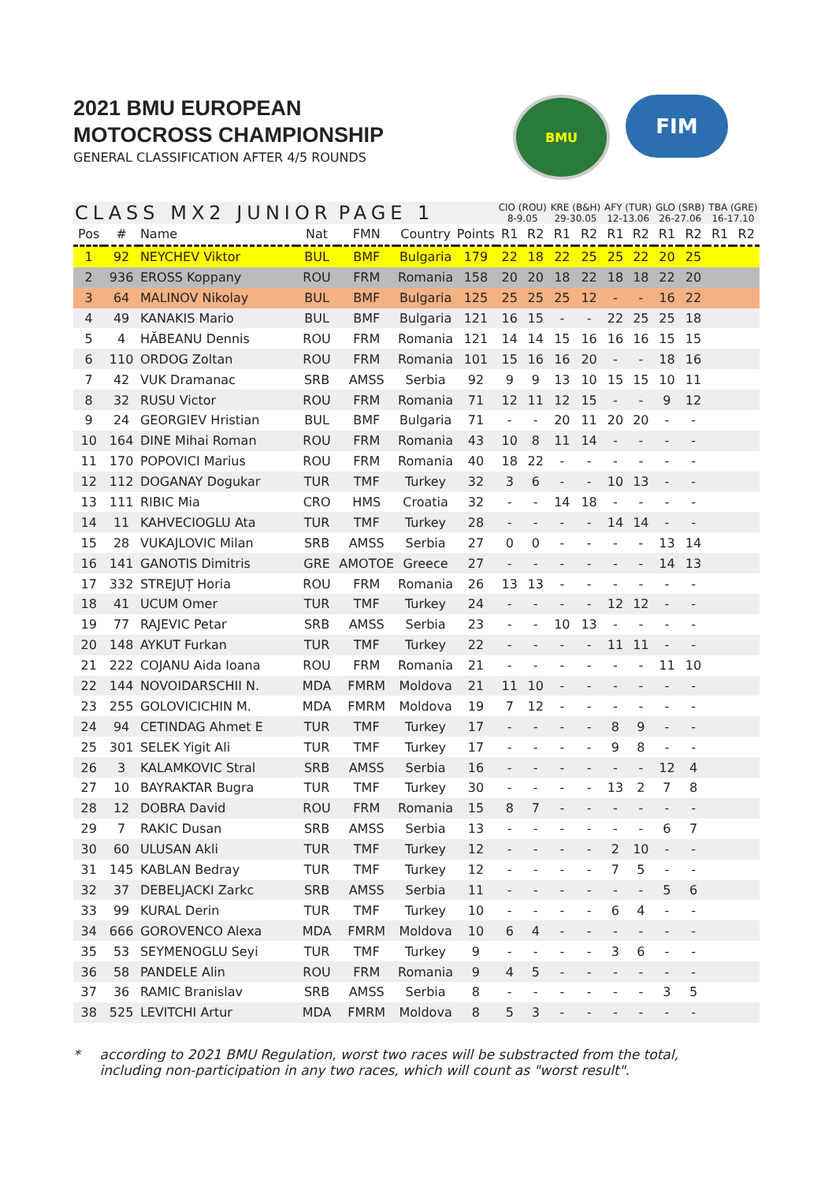2021 BMU EUROPEAN
MOTOCROSS CHAMPIONSHIP
GENERAL CLASSIFICATION AFTER 4/5 ROUNDS
BMU
FIM
| CLASS MX2 JUNIOR | | | | PAGE 1 | | | CIO (ROU) 8-9.05 | | KRE (B&H) 29-30.05 | | AFY (TUR) 12-13.06 | | GLO (SRB) 26-27.06 | | TBA (GRE) 16-17.10 | |
| --- | --- | --- | --- | --- | --- | --- | --- | --- | --- | --- | --- | --- | --- | --- | --- | --- |
| Pos | # | Name | Nat | FMN | Country | Points | R1 | R2 | R1 | R2 | R1 | R2 | R1 | R2 | R1 | R2 |
| 1 | 92 | NEYCHEV Viktor | BUL | BMF | Bulgaria | 179 | 22 | 18 | 22 | 25 | 25 | 22 | 20 | 25 | | |
| 2 | 936 | EROSS Koppany | ROU | FRM | Romania | 158 | 20 | 20 | 18 | 22 | 18 | 18 | 22 | 20 | | |
| 3 | 64 | MALINOV Nikolay | BUL | BMF | Bulgaria | 125 | 25 | 25 | 25 | 12 | - | - | 16 | 22 | | |
| 4 | 49 | KANAKIS Mario | BUL | BMF | Bulgaria | 121 | 16 | 15 | - | - | 22 | 25 | 25 | 18 | | |
| 5 | 4 | HĂBEANU Dennis | ROU | FRM | Romania | 121 | 14 | 14 | 15 | 16 | 16 | 16 | 15 | 15 | | |
| 6 | 110 | ORDOG Zoltan | ROU | FRM | Romania | 101 | 15 | 16 | 16 | 20 | - | - | 18 | 16 | | |
| 7 | 42 | VUK Dramanac | SRB | AMSS | Serbia | 92 | 9 | 9 | 13 | 10 | 15 | 15 | 10 | 11 | | |
| 8 | 32 | RUSU Victor | ROU | FRM | Romania | 71 | 12 | 11 | 12 | 15 | - | - | 9 | 12 | | |
| 9 | 24 | GEORGIEV Hristian | BUL | BMF | Bulgaria | 71 | - | - | 20 | 11 | 20 | 20 | - | - | | |
| 10 | 164 | DINE Mihai Roman | ROU | FRM | Romania | 43 | 10 | 8 | 11 | 14 | - | - | - | - | | |
| 11 | 170 | POPOVICI Marius | ROU | FRM | Romania | 40 | 18 | 22 | - | - | - | - | - | - | | |
| 12 | 112 | DOGANAY Dogukar | TUR | TMF | Turkey | 32 | 3 | 6 | - | - | 10 | 13 | - | - | | |
| 13 | 111 | RIBIC Mia | CRO | HMS | Croatia | 32 | - | - | 14 | 18 | - | - | - | - | | |
| 14 | 11 | KAHVECIOGLU Ata | TUR | TMF | Turkey | 28 | - | - | - | - | 14 | 14 | - | - | | |
| 15 | 28 | VUKAJLOVIC Milan | SRB | AMSS | Serbia | 27 | 0 | 0 | - | - | - | - | 13 | 14 | | |
| 16 | 141 | GANOTIS Dimitris | GRE | AMOTOE | Greece | 27 | - | - | - | - | - | - | 14 | 13 | | |
| 17 | 332 | STREJUȚ Horia | ROU | FRM | Romania | 26 | 13 | 13 | - | - | - | - | - | - | | |
| 18 | 41 | UCUM Omer | TUR | TMF | Turkey | 24 | - | - | - | - | 12 | 12 | - | - | | |
| 19 | 77 | RAJEVIC Petar | SRB | AMSS | Serbia | 23 | - | - | 10 | 13 | - | - | - | - | | |
| 20 | 148 | AYKUT Furkan | TUR | TMF | Turkey | 22 | - | - | - | - | 11 | 11 | - | - | | |
| 21 | 222 | COJANU Aida Ioana | ROU | FRM | Romania | 21 | - | - | - | - | - | - | 11 | 10 | | |
| 22 | 144 | NOVOIDARSCHII N. | MDA | FMRM | Moldova | 21 | 11 | 10 | - | - | - | - | - | - | | |
| 23 | 255 | GOLOVICICHIN M. | MDA | FMRM | Moldova | 19 | 7 | 12 | - | - | - | - | - | - | | |
| 24 | 94 | CETINDAG Ahmet E | TUR | TMF | Turkey | 17 | - | - | - | - | 8 | 9 | - | - | | |
| 25 | 301 | SELEK Yigit Ali | TUR | TMF | Turkey | 17 | - | - | - | - | 9 | 8 | - | - | | |
| 26 | 3 | KALAMKOVIC Stral | SRB | AMSS | Serbia | 16 | - | - | - | - | - | - | 12 | 4 | | |
| 27 | 10 | BAYRAKTAR Bugra | TUR | TMF | Turkey | 30 | - | - | - | - | 13 | 2 | 7 | 8 | | |
| 28 | 12 | DOBRA David | ROU | FRM | Romania | 15 | 8 | 7 | - | - | - | - | - | - | | |
| 29 | 7 | RAKIC Dusan | SRB | AMSS | Serbia | 13 | - | - | - | - | - | - | 6 | 7 | | |
| 30 | 60 | ULUSAN Akli | TUR | TMF | Turkey | 12 | - | - | - | - | 2 | 10 | - | - | | |
| 31 | 145 | KABLAN Bedray | TUR | TMF | Turkey | 12 | - | - | - | - | 7 | 5 | - | - | | |
| 32 | 37 | DEBELJACKI Zarkc | SRB | AMSS | Serbia | 11 | - | - | - | - | - | - | 5 | 6 | | |
| 33 | 99 | KURAL Derin | TUR | TMF | Turkey | 10 | - | - | - | - | 6 | 4 | - | - | | |
| 34 | 666 | GOROVENCO Alexa | MDA | FMRM | Moldova | 10 | 6 | 4 | - | - | - | - | - | - | | |
| 35 | 53 | SEYMENOGLU Seyi | TUR | TMF | Turkey | 9 | - | - | - | - | 3 | 6 | - | - | | |
| 36 | 58 | PANDELE Alin | ROU | FRM | Romania | 9 | 4 | 5 | - | - | - | - | - | - | | |
| 37 | 36 | RAMIC Branislav | SRB | AMSS | Serbia | 8 | - | - | - | - | - | - | 3 | 5 | | |
| 38 | 525 | LEVITCHI Artur | MDA | FMRM | Moldova | 8 | 5 | 3 | - | - | - | - | - | - | | |
* according to 2021 BMU Regulation, worst two races will be substracted from the total,
including non-participation in any two races, which will count as "worst result".